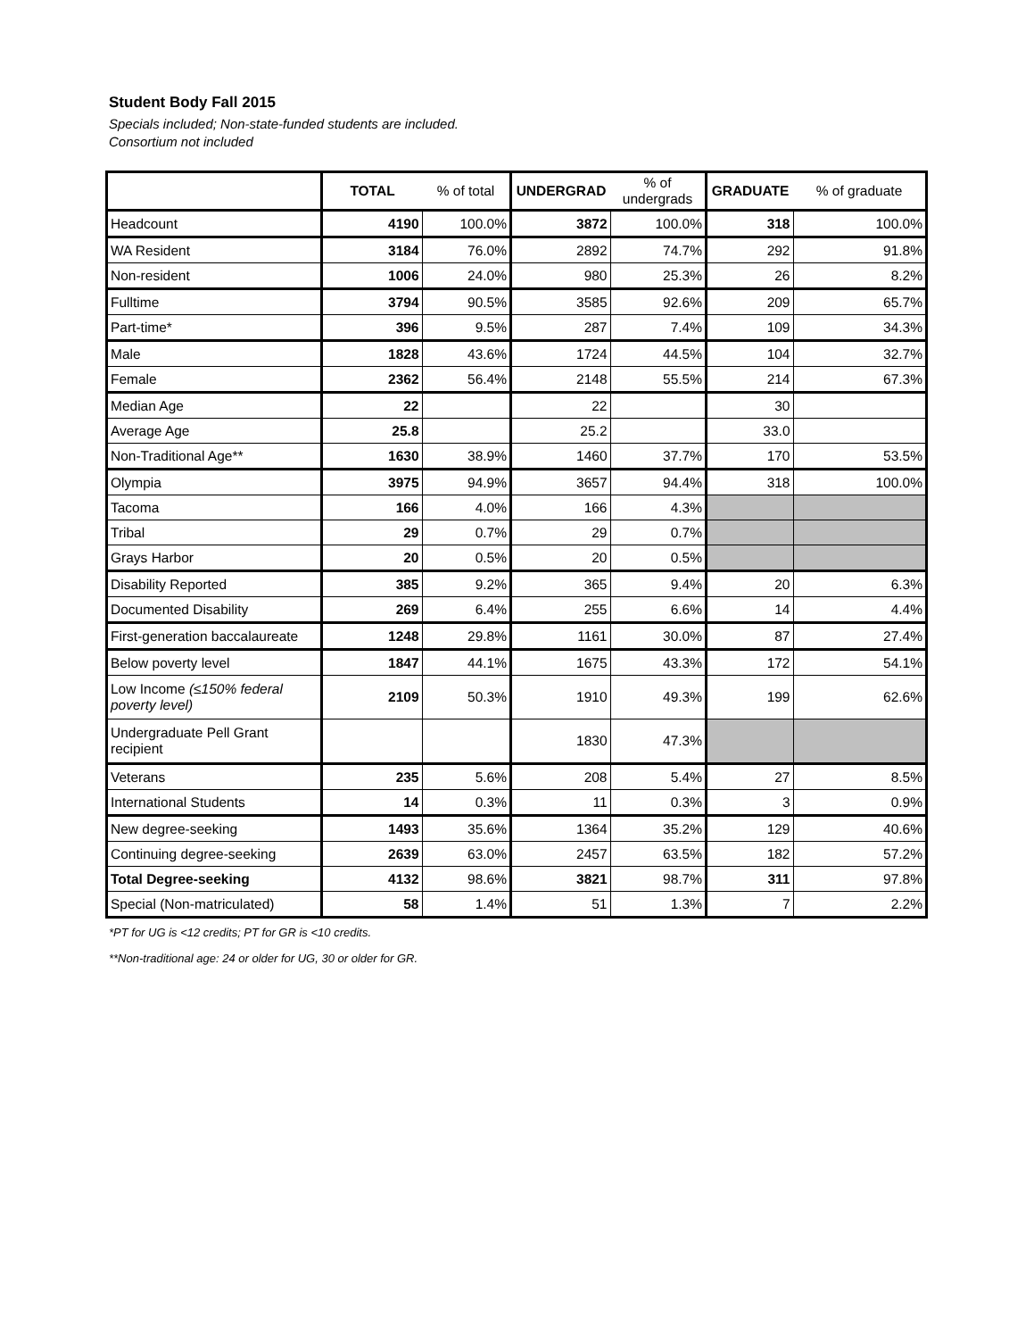Student Body Fall 2015
Specials included; Non-state-funded students are included.
Consortium not included
| | TOTAL | % of total | UNDERGRAD | % of undergrads | GRADUATE | % of graduate |
| --- | --- | --- | --- | --- | --- | --- |
| Headcount | 4190 | 100.0% | 3872 | 100.0% | 318 | 100.0% |
| WA Resident | 3184 | 76.0% | 2892 | 74.7% | 292 | 91.8% |
| Non-resident | 1006 | 24.0% | 980 | 25.3% | 26 | 8.2% |
| Fulltime | 3794 | 90.5% | 3585 | 92.6% | 209 | 65.7% |
| Part-time* | 396 | 9.5% | 287 | 7.4% | 109 | 34.3% |
| Male | 1828 | 43.6% | 1724 | 44.5% | 104 | 32.7% |
| Female | 2362 | 56.4% | 2148 | 55.5% | 214 | 67.3% |
| Median Age | 22 | | 22 | | 30 | |
| Average Age | 25.8 | | 25.2 | | 33.0 | |
| Non-Traditional Age** | 1630 | 38.9% | 1460 | 37.7% | 170 | 53.5% |
| Olympia | 3975 | 94.9% | 3657 | 94.4% | 318 | 100.0% |
| Tacoma | 166 | 4.0% | 166 | 4.3% | | |
| Tribal | 29 | 0.7% | 29 | 0.7% | | |
| Grays Harbor | 20 | 0.5% | 20 | 0.5% | | |
| Disability Reported | 385 | 9.2% | 365 | 9.4% | 20 | 6.3% |
| Documented Disability | 269 | 6.4% | 255 | 6.6% | 14 | 4.4% |
| First-generation baccalaureate | 1248 | 29.8% | 1161 | 30.0% | 87 | 27.4% |
| Below poverty level | 1847 | 44.1% | 1675 | 43.3% | 172 | 54.1% |
| Low Income (≤150% federal poverty level) | 2109 | 50.3% | 1910 | 49.3% | 199 | 62.6% |
| Undergraduate Pell Grant recipient | | | 1830 | 47.3% | | |
| Veterans | 235 | 5.6% | 208 | 5.4% | 27 | 8.5% |
| International Students | 14 | 0.3% | 11 | 0.3% | 3 | 0.9% |
| New degree-seeking | 1493 | 35.6% | 1364 | 35.2% | 129 | 40.6% |
| Continuing degree-seeking | 2639 | 63.0% | 2457 | 63.5% | 182 | 57.2% |
| Total Degree-seeking | 4132 | 98.6% | 3821 | 98.7% | 311 | 97.8% |
| Special (Non-matriculated) | 58 | 1.4% | 51 | 1.3% | 7 | 2.2% |
*PT for UG is <12 credits; PT for GR is <10 credits.
**Non-traditional age: 24 or older for UG, 30 or older for GR.